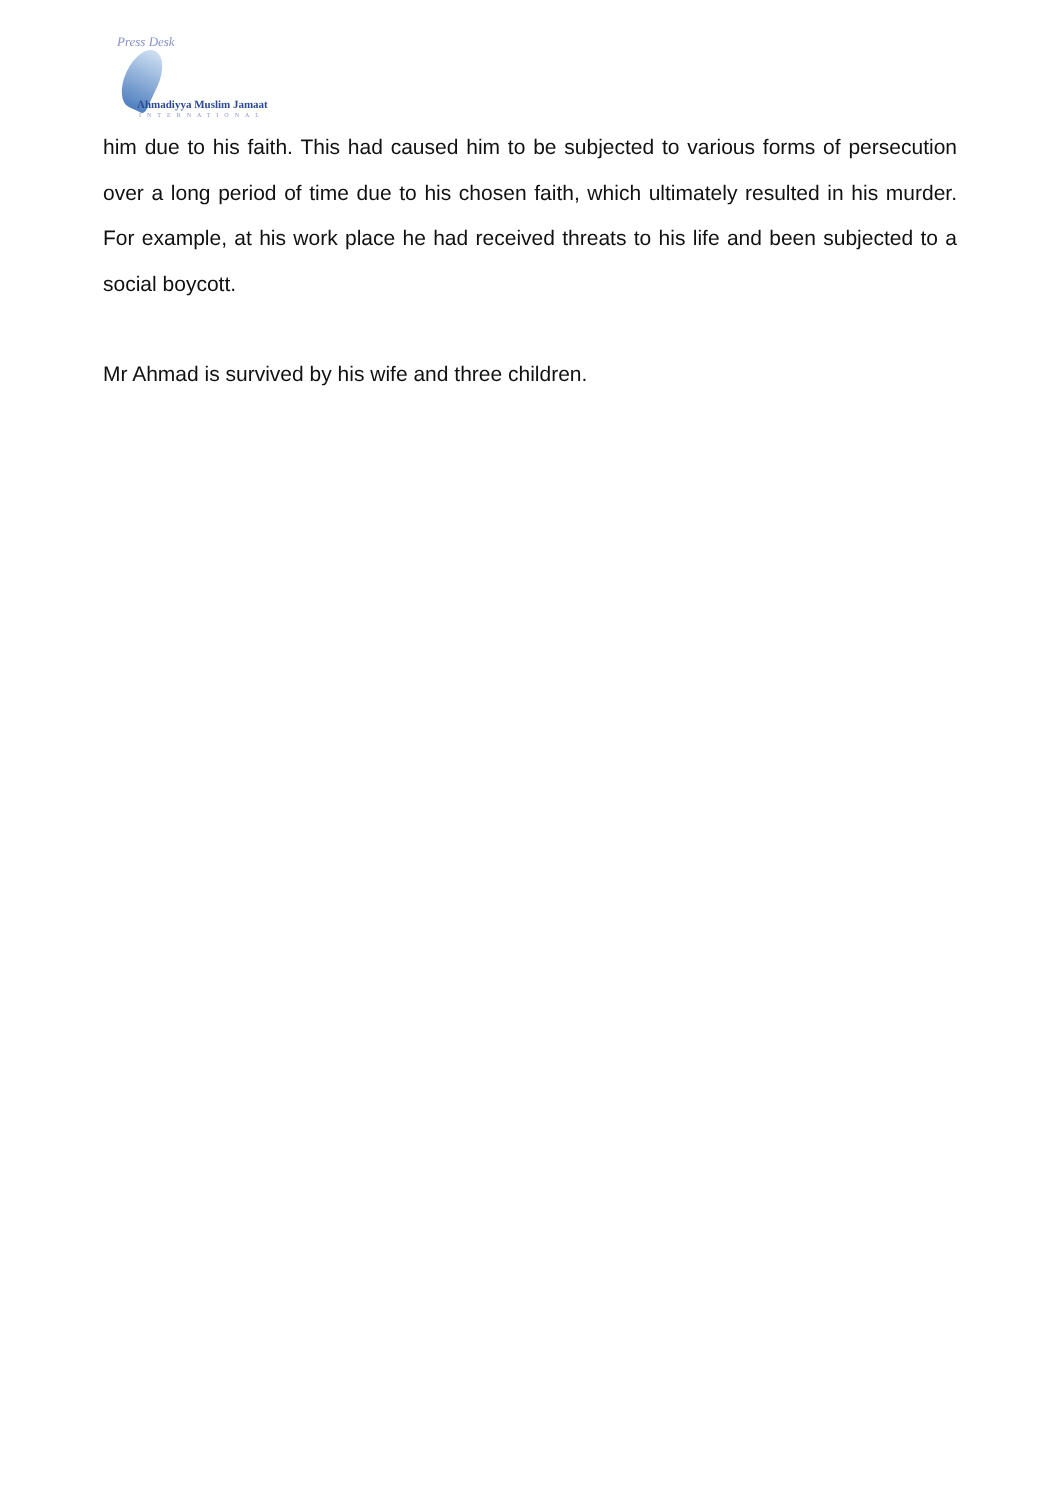Press Desk
Ahmadiyya Muslim Jamaat
INTERNATIONAL
him due to his faith. This had caused him to be subjected to various forms of persecution over a long period of time due to his chosen faith, which ultimately resulted in his murder. For example, at his work place he had received threats to his life and been subjected to a social boycott.
Mr Ahmad is survived by his wife and three children.